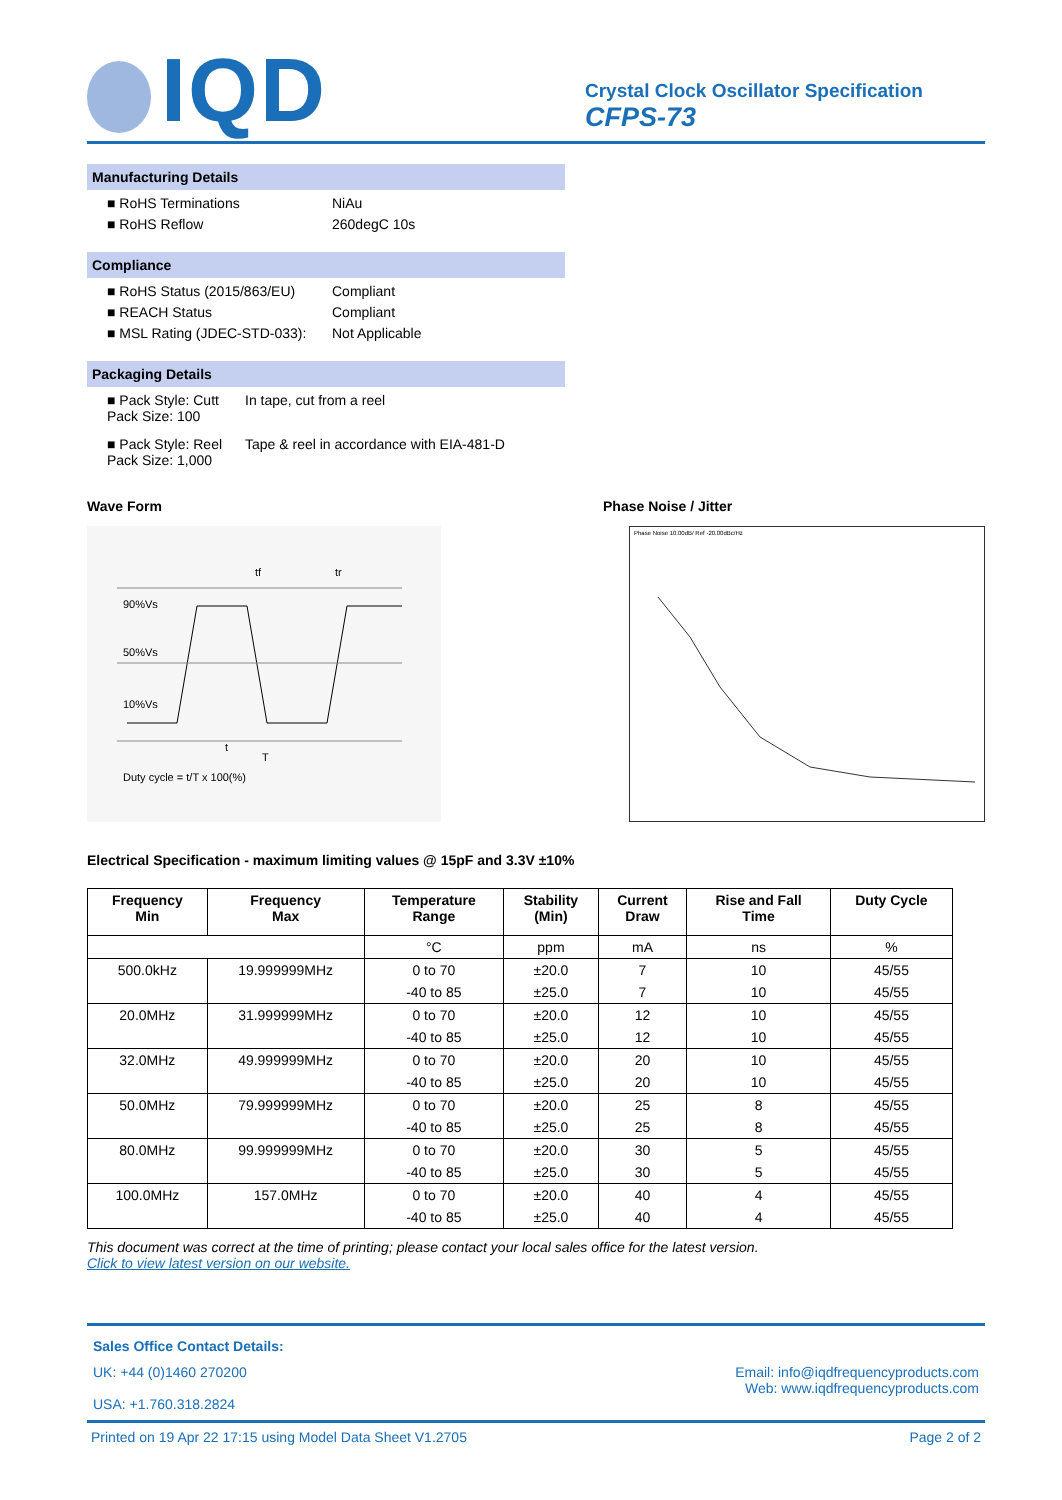IQD
Crystal Clock Oscillator Specification
CFPS-73
Manufacturing Details
■ RoHS Terminations NiAu
■ RoHS Reflow 260degC 10s
Compliance
■ RoHS Status (2015/863/EU)
Compliant
■ REACH Status Compliant
■ MSL Rating (JDEC-STD-033):
Not Applicable
Packaging Details
■ Pack Style: Cutt
Pack Size: 100
In tape, cut from a reel
■ Pack Style: Reel
Pack Size: 1,000
Tape & reel in accordance with EIA-481-D
Wave Form Phase Noise / Jitter
90%Vs
50%Vs
10%Vs
tf
tr
t
T
Duty cycle = t/T x 100(%)
Phase Noise 10.00dB/ Ref -20.00dBc/Hz
Electrical Specification - maximum limiting values @ 15pF and 3.3V ±10%
| Frequency Min | Frequency Max | Temperature Range | Stability (Min) | Current Draw | Rise and Fall Time | Duty Cycle |
| --- | --- | --- | --- | --- | --- | --- |
| | | °C | ppm | mA | ns | % |
| 500.0kHz | 19.999999MHz | 0 to 70 | ±20.0 | 7 | 10 | 45/55 |
| | | -40 to 85 | ±25.0 | 7 | 10 | 45/55 |
| 20.0MHz | 31.999999MHz | 0 to 70 | ±20.0 | 12 | 10 | 45/55 |
| | | -40 to 85 | ±25.0 | 12 | 10 | 45/55 |
| 32.0MHz | 49.999999MHz | 0 to 70 | ±20.0 | 20 | 10 | 45/55 |
| | | -40 to 85 | ±25.0 | 20 | 10 | 45/55 |
| 50.0MHz | 79.999999MHz | 0 to 70 | ±20.0 | 25 | 8 | 45/55 |
| | | -40 to 85 | ±25.0 | 25 | 8 | 45/55 |
| 80.0MHz | 99.999999MHz | 0 to 70 | ±20.0 | 30 | 5 | 45/55 |
| | | -40 to 85 | ±25.0 | 30 | 5 | 45/55 |
| 100.0MHz | 157.0MHz | 0 to 70 | ±20.0 | 40 | 4 | 45/55 |
| | | -40 to 85 | ±25.0 | 40 | 4 | 45/55 |
This document was correct at the time of printing; please contact your local sales office for the latest version.
Click to view latest version on our website.
Sales Office Contact Details:
UK: +44 (0)1460 270200
USA: +1.760.318.2824
Email: info@iqdfrequencyproducts.com
Web: www.iqdfrequencyproducts.com
Printed on 19 Apr 22 17:15 using Model Data Sheet V1.2705 Page 2 of 2